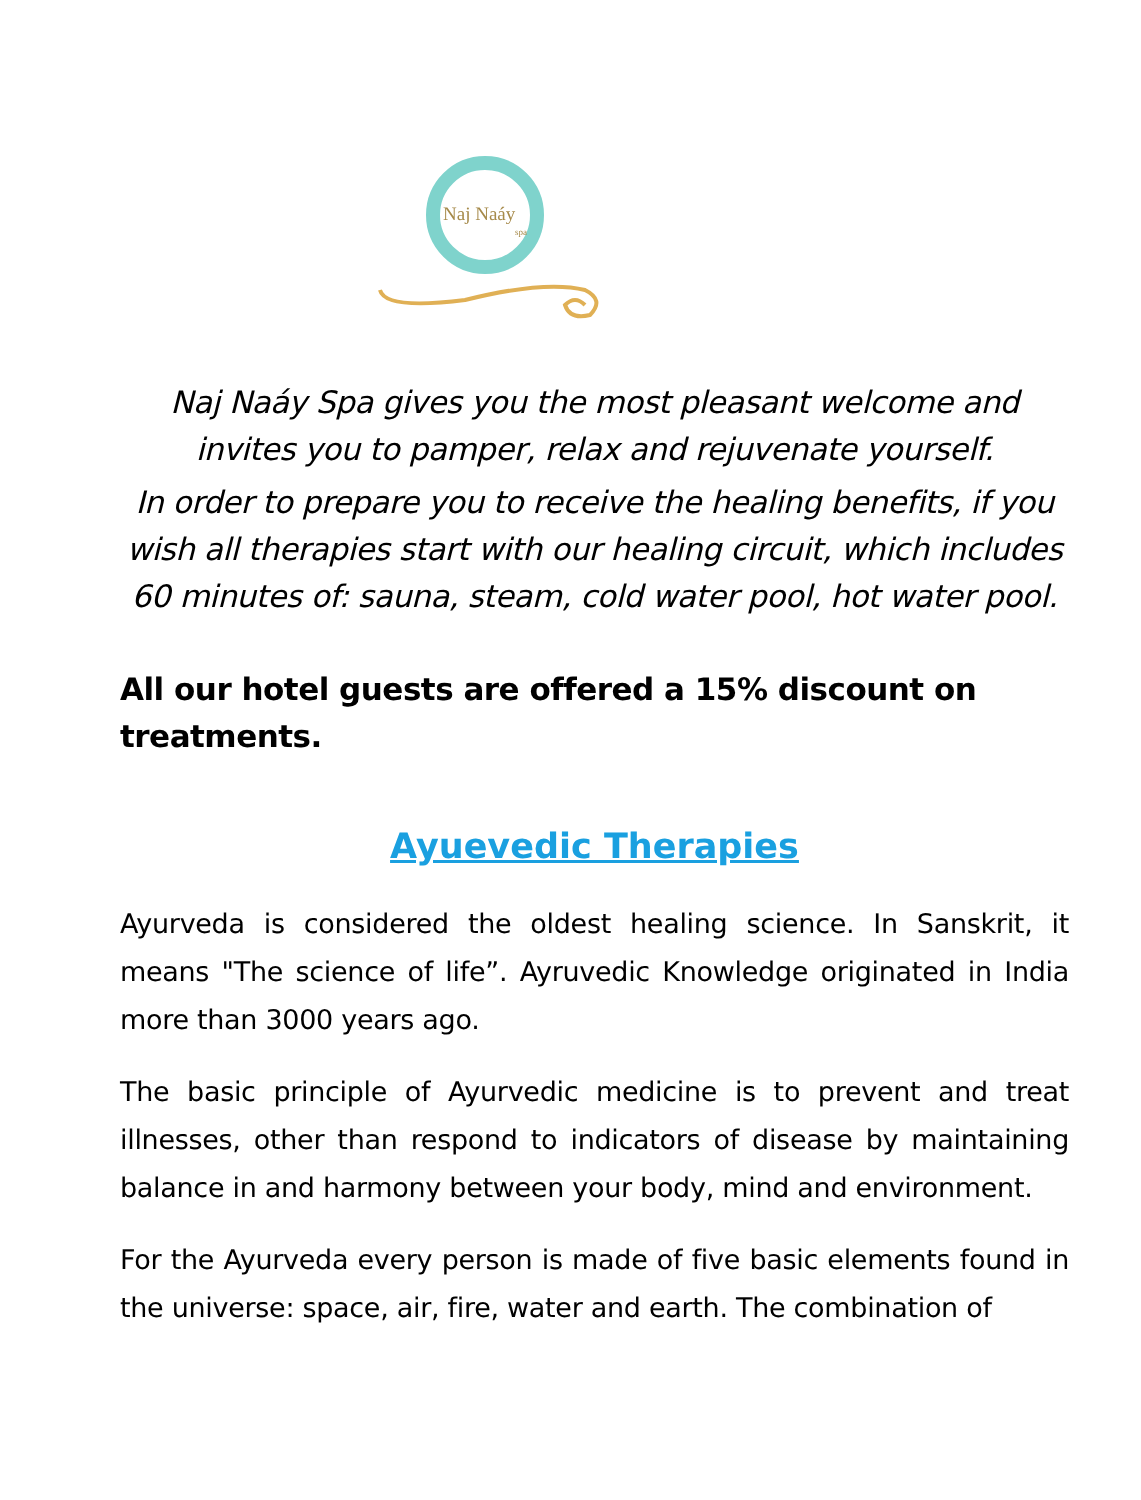Naj Naáy
spa
Naj Naáy Spa gives you the most pleasant welcome and invites you to pamper, relax and rejuvenate yourself.
In order to prepare you to receive the healing benefits, if you wish all therapies start with our healing circuit, which includes 60 minutes of: sauna, steam, cold water pool, hot water pool.
All our hotel guests are offered a 15% discount on treatments.
Ayuevedic Therapies
Ayurveda is considered the oldest healing science. In Sanskrit, it means "The science of life”. Ayruvedic Knowledge originated in India more than 3000 years ago.
The basic principle of Ayurvedic medicine is to prevent and treat illnesses, other than respond to indicators of disease by maintaining balance in and harmony between your body, mind and environment.
For the Ayurveda every person is made of five basic elements found in the universe: space, air, fire, water and earth. The combination of